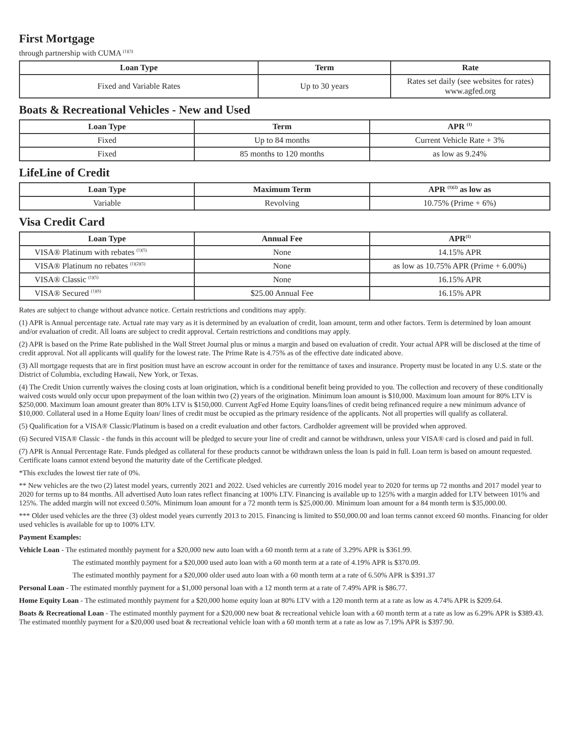First Mortgage
through partnership with CUMA <sup>(1)(3)</sup>
| Loan Type | Term | Rate |
| --- | --- | --- |
| Fixed and Variable Rates | Up to 30 years | Rates set daily (see websites for rates) www.agfed.org |
Boats & Recreational Vehicles - New and Used
| Loan Type | Term | APR <sup>(1)</sup> |
| --- | --- | --- |
| Fixed | Up to 84 months | Current Vehicle Rate + 3% |
| Fixed | 85 months to 120 months | as low as 9.24% |
LifeLine of Credit
| Loan Type | Maximum Term | APR <sup>(1)(2)</sup> as low as |
| --- | --- | --- |
| Variable | Revolving | 10.75% (Prime + 6%) |
Visa Credit Card
| Loan Type | Annual Fee | APR<sup>(1)</sup> |
| --- | --- | --- |
| VISA® Platinum with rebates <sup>(1)(5)</sup> | None | 14.15% APR |
| VISA® Platinum no rebates <sup>(1)(2)(5)</sup> | None | as low as 10.75% APR (Prime + 6.00%) |
| VISA® Classic <sup>(1)(5)</sup> | None | 16.15% APR |
| VISA® Secured <sup>(1)(6)</sup> | $25.00 Annual Fee | 16.15% APR |
Rates are subject to change without advance notice. Certain restrictions and conditions may apply.
(1) APR is Annual percentage rate. Actual rate may vary as it is determined by an evaluation of credit, loan amount, term and other factors. Term is determined by loan amount and/or evaluation of credit. All loans are subject to credit approval. Certain restrictions and conditions may apply.
(2) APR is based on the Prime Rate published in the Wall Street Journal plus or minus a margin and based on evaluation of credit. Your actual APR will be disclosed at the time of credit approval. Not all applicants will qualify for the lowest rate. The Prime Rate is 4.75% as of the effective date indicated above.
(3) All mortgage requests that are in first position must have an escrow account in order for the remittance of taxes and insurance. Property must be located in any U.S. state or the District of Columbia, excluding Hawaii, New York, or Texas.
(4) The Credit Union currently waives the closing costs at loan origination, which is a conditional benefit being provided to you. The collection and recovery of these conditionally waived costs would only occur upon prepayment of the loan within two (2) years of the origination. Minimum loan amount is $10,000. Maximum loan amount for 80% LTV is $250,000. Maximum loan amount greater than 80% LTV is $150,000. Current AgFed Home Equity loans/lines of credit being refinanced require a new minimum advance of $10,000. Collateral used in a Home Equity loan/ lines of credit must be occupied as the primary residence of the applicants. Not all properties will qualify as collateral.
(5) Qualification for a VISA® Classic/Platinum is based on a credit evaluation and other factors. Cardholder agreement will be provided when approved.
(6) Secured VISA® Classic - the funds in this account will be pledged to secure your line of credit and cannot be withdrawn, unless your VISA® card is closed and paid in full.
(7) APR is Annual Percentage Rate. Funds pledged as collateral for these products cannot be withdrawn unless the loan is paid in full. Loan term is based on amount requested. Certificate loans cannot extend beyond the maturity date of the Certificate pledged.
*This excludes the lowest tier rate of 0%.
** New vehicles are the two (2) latest model years, currently 2021 and 2022. Used vehicles are currently 2016 model year to 2020 for terms up 72 months and 2017 model year to 2020 for terms up to 84 months. All advertised Auto loan rates reflect financing at 100% LTV. Financing is available up to 125% with a margin added for LTV between 101% and 125%. The added margin will not exceed 0.50%. Minimum loan amount for a 72 month term is $25,000.00. Minimum loan amount for a 84 month term is $35,000.00.
*** Older used vehicles are the three (3) oldest model years currently 2013 to 2015. Financing is limited to $50,000.00 and loan terms cannot exceed 60 months. Financing for older used vehicles is available for up to 100% LTV.
Payment Examples:
Vehicle Loan - The estimated monthly payment for a $20,000 new auto loan with a 60 month term at a rate of 3.29% APR is $361.99.
The estimated monthly payment for a $20,000 used auto loan with a 60 month term at a rate of 4.19% APR is $370.09.
The estimated monthly payment for a $20,000 older used auto loan with a 60 month term at a rate of 6.50% APR is $391.37
Personal Loan - The estimated monthly payment for a $1,000 personal loan with a 12 month term at a rate of 7.49% APR is $86.77.
Home Equity Loan - The estimated monthly payment for a $20,000 home equity loan at 80% LTV with a 120 month term at a rate as low as 4.74% APR is $209.64.
Boats & Recreational Loan - The estimated monthly payment for a $20,000 new boat & recreational vehicle loan with a 60 month term at a rate as low as 6.29% APR is $389.43. The estimated monthly payment for a $20,000 used boat & recreational vehicle loan with a 60 month term at a rate as low as 7.19% APR is $397.90.